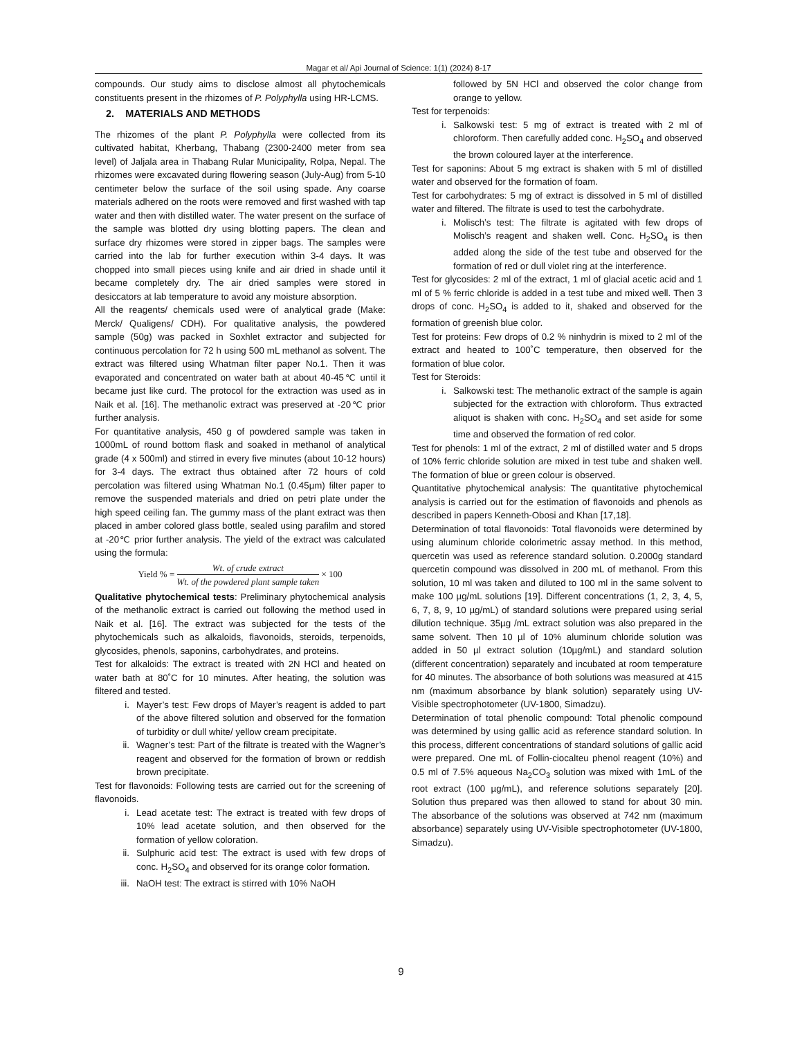Magar et al/ Api Journal of Science: 1(1) (2024) 8-17
compounds. Our study aims to disclose almost all phytochemicals constituents present in the rhizomes of P. Polyphylla using HR-LCMS.
2. MATERIALS AND METHODS
The rhizomes of the plant P. Polyphylla were collected from its cultivated habitat, Kherbang, Thabang (2300-2400 meter from sea level) of Jaljala area in Thabang Rular Municipality, Rolpa, Nepal. The rhizomes were excavated during flowering season (July-Aug) from 5-10 centimeter below the surface of the soil using spade. Any coarse materials adhered on the roots were removed and first washed with tap water and then with distilled water. The water present on the surface of the sample was blotted dry using blotting papers. The clean and surface dry rhizomes were stored in zipper bags. The samples were carried into the lab for further execution within 3-4 days. It was chopped into small pieces using knife and air dried in shade until it became completely dry. The air dried samples were stored in desiccators at lab temperature to avoid any moisture absorption.
All the reagents/ chemicals used were of analytical grade (Make: Merck/ Qualigens/ CDH). For qualitative analysis, the powdered sample (50g) was packed in Soxhlet extractor and subjected for continuous percolation for 72 h using 500 mL methanol as solvent. The extract was filtered using Whatman filter paper No.1. Then it was evaporated and concentrated on water bath at about 40-45℃ until it became just like curd. The protocol for the extraction was used as in Naik et al. [16]. The methanolic extract was preserved at -20℃ prior further analysis.
For quantitative analysis, 450 g of powdered sample was taken in 1000mL of round bottom flask and soaked in methanol of analytical grade (4 x 500ml) and stirred in every five minutes (about 10-12 hours) for 3-4 days. The extract thus obtained after 72 hours of cold percolation was filtered using Whatman No.1 (0.45µm) filter paper to remove the suspended materials and dried on petri plate under the high speed ceiling fan. The gummy mass of the plant extract was then placed in amber colored glass bottle, sealed using parafilm and stored at -20℃ prior further analysis. The yield of the extract was calculated using the formula:
Yield % =
Wt. of crude extract
Wt. of the powdered plant sample taken
× 100
Qualitative phytochemical tests: Preliminary phytochemical analysis of the methanolic extract is carried out following the method used in Naik et al. [16]. The extract was subjected for the tests of the phytochemicals such as alkaloids, flavonoids, steroids, terpenoids, glycosides, phenols, saponins, carbohydrates, and proteins.
Test for alkaloids: The extract is treated with 2N HCl and heated on water bath at 80˚C for 10 minutes. After heating, the solution was filtered and tested.
i. Mayer’s test: Few drops of Mayer’s reagent is added to part of the above filtered solution and observed for the formation of turbidity or dull white/ yellow cream precipitate.
ii. Wagner’s test: Part of the filtrate is treated with the Wagner’s reagent and observed for the formation of brown or reddish brown precipitate.
Test for flavonoids: Following tests are carried out for the screening of flavonoids.
i. Lead acetate test: The extract is treated with few drops of 10% lead acetate solution, and then observed for the formation of yellow coloration.
ii. Sulphuric acid test: The extract is used with few drops of conc. H<sub>2</sub>SO<sub>4</sub> and observed for its orange color formation.
iii. NaOH test: The extract is stirred with 10% NaOH
followed by 5N HCl and observed the color change from orange to yellow.
Test for terpenoids:
i. Salkowski test: 5 mg of extract is treated with 2 ml of chloroform. Then carefully added conc. H<sub>2</sub>SO<sub>4</sub> and observed the brown coloured layer at the interference.
Test for saponins: About 5 mg extract is shaken with 5 ml of distilled water and observed for the formation of foam.
Test for carbohydrates: 5 mg of extract is dissolved in 5 ml of distilled water and filtered. The filtrate is used to test the carbohydrate.
i. Molisch’s test: The filtrate is agitated with few drops of Molisch’s reagent and shaken well. Conc. H<sub>2</sub>SO<sub>4</sub> is then added along the side of the test tube and observed for the formation of red or dull violet ring at the interference.
Test for glycosides: 2 ml of the extract, 1 ml of glacial acetic acid and 1 ml of 5 % ferric chloride is added in a test tube and mixed well. Then 3 drops of conc. H<sub>2</sub>SO<sub>4</sub> is added to it, shaked and observed for the formation of greenish blue color.
Test for proteins: Few drops of 0.2 % ninhydrin is mixed to 2 ml of the extract and heated to 100˚C temperature, then observed for the formation of blue color.
Test for Steroids:
i. Salkowski test: The methanolic extract of the sample is again subjected for the extraction with chloroform. Thus extracted aliquot is shaken with conc. H<sub>2</sub>SO<sub>4</sub> and set aside for some time and observed the formation of red color.
Test for phenols: 1 ml of the extract, 2 ml of distilled water and 5 drops of 10% ferric chloride solution are mixed in test tube and shaken well. The formation of blue or green colour is observed.
Quantitative phytochemical analysis: The quantitative phytochemical analysis is carried out for the estimation of flavonoids and phenols as described in papers Kenneth-Obosi and Khan [17,18].
Determination of total flavonoids: Total flavonoids were determined by using aluminum chloride colorimetric assay method. In this method, quercetin was used as reference standard solution. 0.2000g standard quercetin compound was dissolved in 200 mL of methanol. From this solution, 10 ml was taken and diluted to 100 ml in the same solvent to make 100 µg/mL solutions [19]. Different concentrations (1, 2, 3, 4, 5, 6, 7, 8, 9, 10 µg/mL) of standard solutions were prepared using serial dilution technique. 35µg /mL extract solution was also prepared in the same solvent. Then 10 µl of 10% aluminum chloride solution was added in 50 µl extract solution (10µg/mL) and standard solution (different concentration) separately and incubated at room temperature for 40 minutes. The absorbance of both solutions was measured at 415 nm (maximum absorbance by blank solution) separately using UV-Visible spectrophotometer (UV-1800, Simadzu).
Determination of total phenolic compound: Total phenolic compound was determined by using gallic acid as reference standard solution. In this process, different concentrations of standard solutions of gallic acid were prepared. One mL of Follin-ciocalteu phenol reagent (10%) and 0.5 ml of 7.5% aqueous Na<sub>2</sub>CO<sub>3</sub> solution was mixed with 1mL of the root extract (100 µg/mL), and reference solutions separately [20]. Solution thus prepared was then allowed to stand for about 30 min. The absorbance of the solutions was observed at 742 nm (maximum absorbance) separately using UV-Visible spectrophotometer (UV-1800, Simadzu).
9